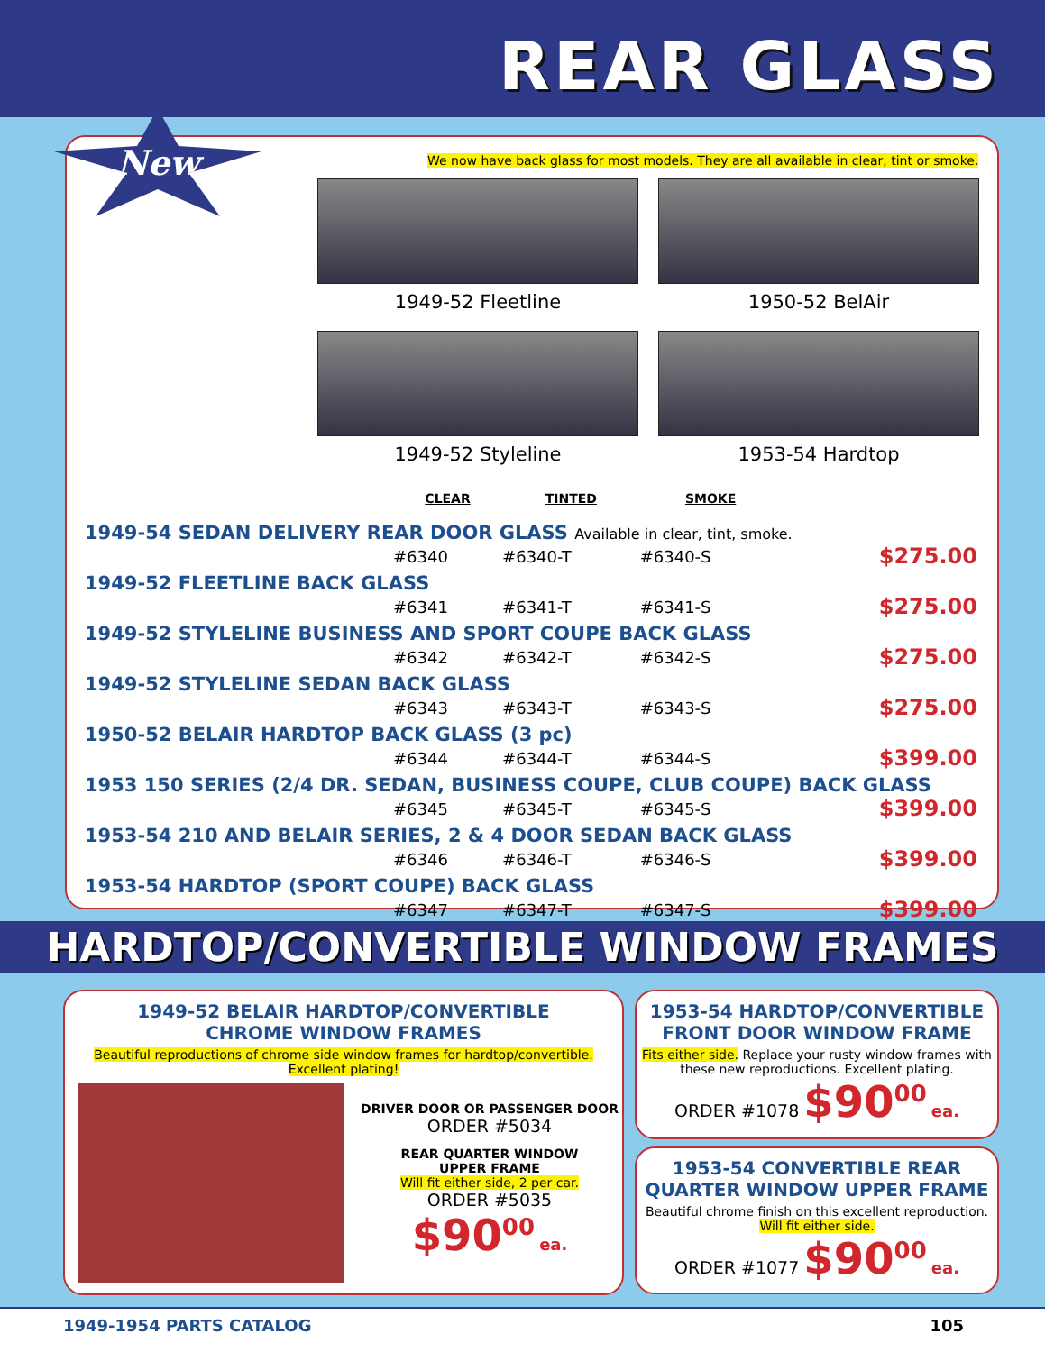REAR GLASS
We now have back glass for most models. They are all available in clear, tint or smoke.
1949-52 Fleetline
1950-52 BelAir
1949-52 Styleline
1953-54 Hardtop
| | CLEAR | TINTED | SMOKE | |
| --- | --- | --- | --- | --- |
| 1949-54 SEDAN DELIVERY REAR DOOR GLASS Available in clear, tint, smoke. | | | | |
| | #6340 | #6340-T | #6340-S | $275.00 |
| 1949-52 FLEETLINE BACK GLASS | | | | |
| | #6341 | #6341-T | #6341-S | $275.00 |
| 1949-52 STYLELINE BUSINESS AND SPORT COUPE BACK GLASS | | | | |
| | #6342 | #6342-T | #6342-S | $275.00 |
| 1949-52 STYLELINE SEDAN BACK GLASS | | | | |
| | #6343 | #6343-T | #6343-S | $275.00 |
| 1950-52 BELAIR HARDTOP BACK GLASS (3 pc) | | | | |
| | #6344 | #6344-T | #6344-S | $399.00 |
| 1953 150 SERIES (2/4 DR. SEDAN, BUSINESS COUPE, CLUB COUPE) BACK GLASS | | | | |
| | #6345 | #6345-T | #6345-S | $399.00 |
| 1953-54 210 AND BELAIR SERIES, 2 & 4 DOOR SEDAN BACK GLASS | | | | |
| | #6346 | #6346-T | #6346-S | $399.00 |
| 1953-54 HARDTOP (SPORT COUPE) BACK GLASS | | | | |
| | #6347 | #6347-T | #6347-S | $399.00 |
New
HARDTOP/CONVERTIBLE WINDOW FRAMES
1949-52 BELAIR HARDTOP/CONVERTIBLE
CHROME WINDOW FRAMES
Beautiful reproductions of chrome side window frames for hardtop/convertible. Excellent plating!
DRIVER DOOR OR PASSENGER DOOR
ORDER #5034
REAR QUARTER WINDOW
UPPER FRAME
Will fit either side, 2 per car.
ORDER #5035
$90<sup>00</sup> ea.
1953-54 HARDTOP/CONVERTIBLE
FRONT DOOR WINDOW FRAME
Fits either side. Replace your rusty window frames with these new reproductions. Excellent plating.
ORDER #1078 $90<sup>00</sup> ea.
1953-54 CONVERTIBLE REAR
QUARTER WINDOW UPPER FRAME
Beautiful chrome finish on this excellent reproduction. Will fit either side.
ORDER #1077 $90<sup>00</sup> ea.
1949-1954 PARTS CATALOG 105